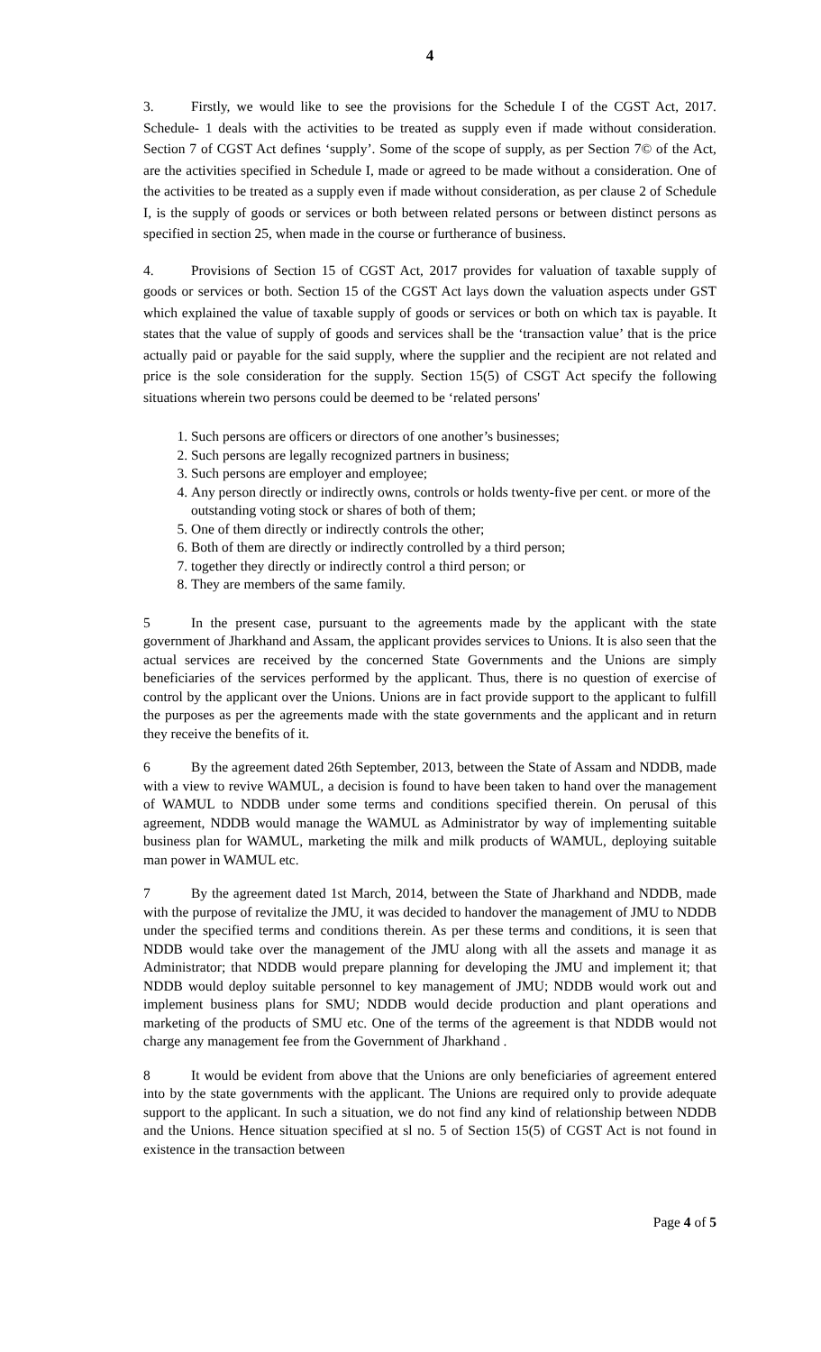4
3. Firstly, we would like to see the provisions for the Schedule I of the CGST Act, 2017. Schedule- 1 deals with the activities to be treated as supply even if made without consideration. Section 7 of CGST Act defines ‘supply’. Some of the scope of supply, as per Section 7© of the Act, are the activities specified in Schedule I, made or agreed to be made without a consideration. One of the activities to be treated as a supply even if made without consideration, as per clause 2 of Schedule I, is the supply of goods or services or both between related persons or between distinct persons as specified in section 25, when made in the course or furtherance of business.
4. Provisions of Section 15 of CGST Act, 2017 provides for valuation of taxable supply of goods or services or both. Section 15 of the CGST Act lays down the valuation aspects under GST which explained the value of taxable supply of goods or services or both on which tax is payable. It states that the value of supply of goods and services shall be the ‘transaction value’ that is the price actually paid or payable for the said supply, where the supplier and the recipient are not related and price is the sole consideration for the supply. Section 15(5) of CSGT Act specify the following situations wherein two persons could be deemed to be ‘related persons'
1. Such persons are officers or directors of one another’s businesses;
2. Such persons are legally recognized partners in business;
3. Such persons are employer and employee;
4. Any person directly or indirectly owns, controls or holds twenty-five per cent. or more of the outstanding voting stock or shares of both of them;
5. One of them directly or indirectly controls the other;
6. Both of them are directly or indirectly controlled by a third person;
7. together they directly or indirectly control a third person; or
8. They are members of the same family.
5 In the present case, pursuant to the agreements made by the applicant with the state government of Jharkhand and Assam, the applicant provides services to Unions. It is also seen that the actual services are received by the concerned State Governments and the Unions are simply beneficiaries of the services performed by the applicant. Thus, there is no question of exercise of control by the applicant over the Unions. Unions are in fact provide support to the applicant to fulfill the purposes as per the agreements made with the state governments and the applicant and in return they receive the benefits of it.
6 By the agreement dated 26th September, 2013, between the State of Assam and NDDB, made with a view to revive WAMUL, a decision is found to have been taken to hand over the management of WAMUL to NDDB under some terms and conditions specified therein. On perusal of this agreement, NDDB would manage the WAMUL as Administrator by way of implementing suitable business plan for WAMUL, marketing the milk and milk products of WAMUL, deploying suitable man power in WAMUL etc.
7 By the agreement dated 1st March, 2014, between the State of Jharkhand and NDDB, made with the purpose of revitalize the JMU, it was decided to handover the management of JMU to NDDB under the specified terms and conditions therein. As per these terms and conditions, it is seen that NDDB would take over the management of the JMU along with all the assets and manage it as Administrator; that NDDB would prepare planning for developing the JMU and implement it; that NDDB would deploy suitable personnel to key management of JMU; NDDB would work out and implement business plans for SMU; NDDB would decide production and plant operations and marketing of the products of SMU etc. One of the terms of the agreement is that NDDB would not charge any management fee from the Government of Jharkhand .
8 It would be evident from above that the Unions are only beneficiaries of agreement entered into by the state governments with the applicant. The Unions are required only to provide adequate support to the applicant. In such a situation, we do not find any kind of relationship between NDDB and the Unions. Hence situation specified at sl no. 5 of Section 15(5) of CGST Act is not found in existence in the transaction between
Page 4 of 5